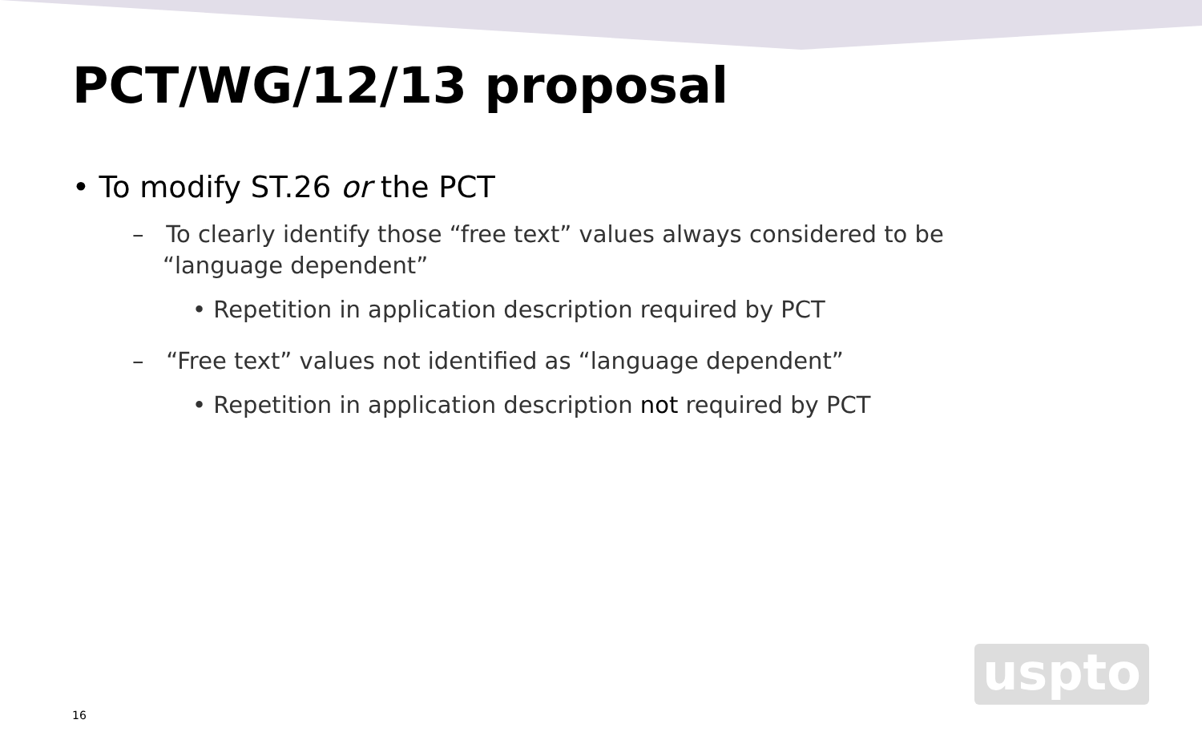PCT/WG/12/13 proposal
• To modify ST.26 or the PCT
– To clearly identify those “free text” values always considered to be “language dependent”
• Repetition in application description required by PCT
– “Free text” values not identified as “language dependent”
• Repetition in application description not required by PCT
uspto
16